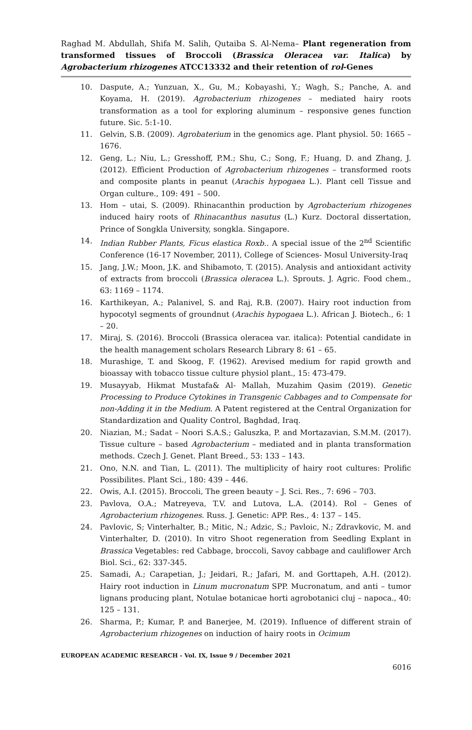Raghad M. Abdullah, Shifa M. Salih, Qutaiba S. Al-Nema– Plant regeneration from transformed tissues of Broccoli (Brassica Oleracea var. Italica) by Agrobacterium rhizogenes ATCC13332 and their retention of rol-Genes
10. Daspute, A.; Yunzuan, X., Gu, M.; Kobayashi, Y.; Wagh, S.; Panche, A. and Koyama, H. (2019). Agrobacterium rhizogenes – mediated hairy roots transformation as a tool for exploring aluminum – responsive genes function future. Sic. 5:1-10.
11. Gelvin, S.B. (2009). Agrobaterium in the genomics age. Plant physiol. 50: 1665 – 1676.
12. Geng, L.; Niu, L.; Gresshoff, P.M.; Shu, C.; Song, F.; Huang, D. and Zhang, J. (2012). Efficient Production of Agrobacterium rhizogenes – transformed roots and composite plants in peanut (Arachis hypogaea L.). Plant cell Tissue and Organ culture., 109: 491 – 500.
13. Hom – utai, S. (2009). Rhinacanthin production by Agrobacterium rhizogenes induced hairy roots of Rhinacanthus nasutus (L.) Kurz. Doctoral dissertation, Prince of Songkla University, songkla. Singapore.
14. Indian Rubber Plants, Ficus elastica Roxb.. A special issue of the 2<sup>nd</sup> Scientific Conference (16-17 November, 2011), College of Sciences- Mosul University-Iraq
15. Jang, J.W.; Moon, J.K. and Shibamoto, T. (2015). Analysis and antioxidant activity of extracts from broccoli (Brassica oleracea L.). Sprouts. J. Agric. Food chem., 63: 1169 – 1174.
16. Karthikeyan, A.; Palanivel, S. and Raj, R.B. (2007). Hairy root induction from hypocotyl segments of groundnut (Arachis hypogaea L.). African J. Biotech., 6: 1 – 20.
17. Miraj, S. (2016). Broccoli (Brassica oleracea var. italica): Potential candidate in the health management scholars Research Library 8: 61 – 65.
18. Murashige, T. and Skoog, F. (1962). Arevised medium for rapid growth and bioassay with tobacco tissue culture physiol plant., 15: 473-479.
19. Musayyab, Hikmat Mustafa& Al- Mallah, Muzahim Qasim (2019). Genetic Processing to Produce Cytokines in Transgenic Cabbages and to Compensate for non-Adding it in the Medium. A Patent registered at the Central Organization for Standardization and Quality Control, Baghdad, Iraq.
20. Niazian, M.; Sadat – Noori S.A.S.; Galuszka, P. and Mortazavian, S.M.M. (2017). Tissue culture – based Agrobacterium – mediated and in planta transformation methods. Czech J. Genet. Plant Breed., 53: 133 – 143.
21. Ono, N.N. and Tian, L. (2011). The multiplicity of hairy root cultures: Prolific Possibilites. Plant Sci., 180: 439 – 446.
22. Owis, A.I. (2015). Broccoli, The green beauty – J. Sci. Res., 7: 696 – 703.
23. Pavlova, O.A.; Matreyeva, T.V. and Lutova, L.A. (2014). Rol – Genes of Agrobacterium rhizogenes. Russ. J. Genetic: APP. Res., 4: 137 – 145.
24. Pavlovic, S; Vinterhalter, B.; Mitic, N.; Adzic, S.; Pavloic, N.; Zdravkovic, M. and Vinterhalter, D. (2010). In vitro Shoot regeneration from Seedling Explant in Brassica Vegetables: red Cabbage, broccoli, Savoy cabbage and cauliflower Arch Biol. Sci., 62: 337-345.
25. Samadi, A.; Carapetian, J.; Jeidari, R.; Jafari, M. and Gorttapeh, A.H. (2012). Hairy root induction in Linum mucronatum SPP. Mucronatum, and anti – tumor lignans producing plant, Notulae botanicae horti agrobotanici cluj – napoca., 40: 125 – 131.
26. Sharma, P.; Kumar, P. and Banerjee, M. (2019). Influence of different strain of Agrobacterium rhizogenes on induction of hairy roots in Ocimum
EUROPEAN ACADEMIC RESEARCH - Vol. IX, Issue 9 / December 2021
6016